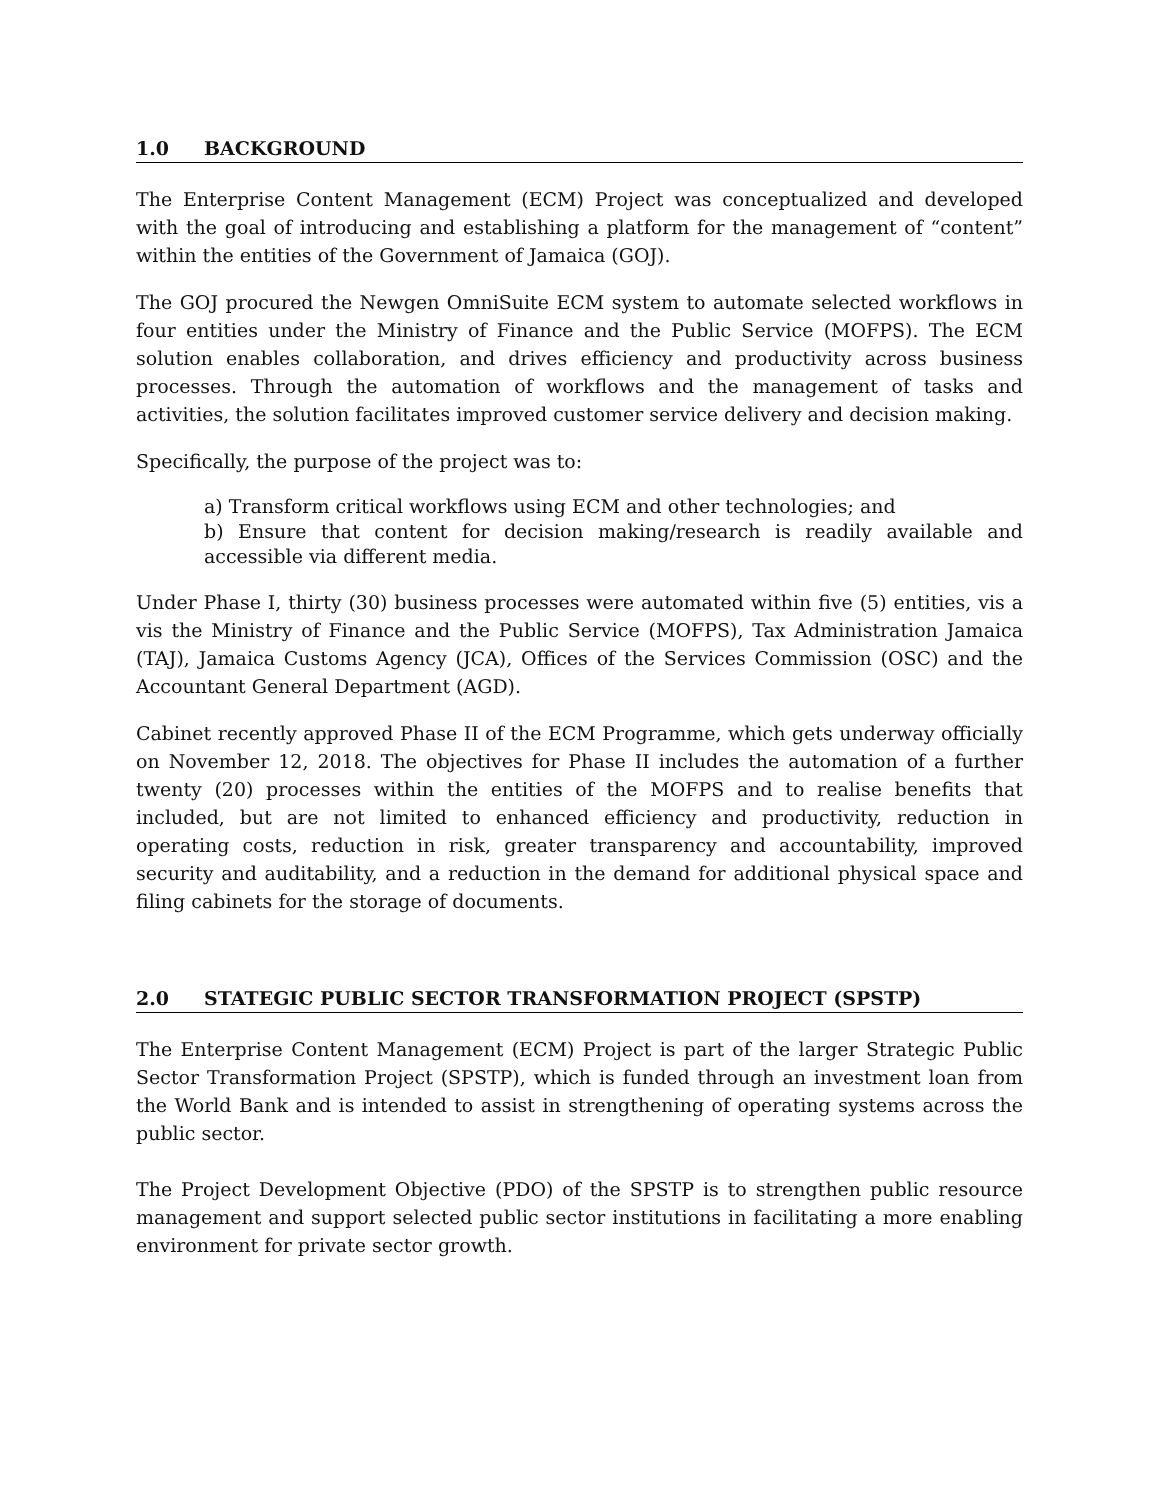1.0 BACKGROUND
The Enterprise Content Management (ECM) Project was conceptualized and developed with the goal of introducing and establishing a platform for the management of “content” within the entities of the Government of Jamaica (GOJ).
The GOJ procured the Newgen OmniSuite ECM system to automate selected workflows in four entities under the Ministry of Finance and the Public Service (MOFPS). The ECM solution enables collaboration, and drives efficiency and productivity across business processes. Through the automation of workflows and the management of tasks and activities, the solution facilitates improved customer service delivery and decision making.
Specifically, the purpose of the project was to:
a) Transform critical workflows using ECM and other technologies; and
b) Ensure that content for decision making/research is readily available and accessible via different media.
Under Phase I, thirty (30) business processes were automated within five (5) entities, vis a vis the Ministry of Finance and the Public Service (MOFPS), Tax Administration Jamaica (TAJ), Jamaica Customs Agency (JCA), Offices of the Services Commission (OSC) and the Accountant General Department (AGD).
Cabinet recently approved Phase II of the ECM Programme, which gets underway officially on November 12, 2018. The objectives for Phase II includes the automation of a further twenty (20) processes within the entities of the MOFPS and to realise benefits that included, but are not limited to enhanced efficiency and productivity, reduction in operating costs, reduction in risk, greater transparency and accountability, improved security and auditability, and a reduction in the demand for additional physical space and filing cabinets for the storage of documents.
2.0 STATEGIC PUBLIC SECTOR TRANSFORMATION PROJECT (SPSTP)
The Enterprise Content Management (ECM) Project is part of the larger Strategic Public Sector Transformation Project (SPSTP), which is funded through an investment loan from the World Bank and is intended to assist in strengthening of operating systems across the public sector.
The Project Development Objective (PDO) of the SPSTP is to strengthen public resource management and support selected public sector institutions in facilitating a more enabling environment for private sector growth.